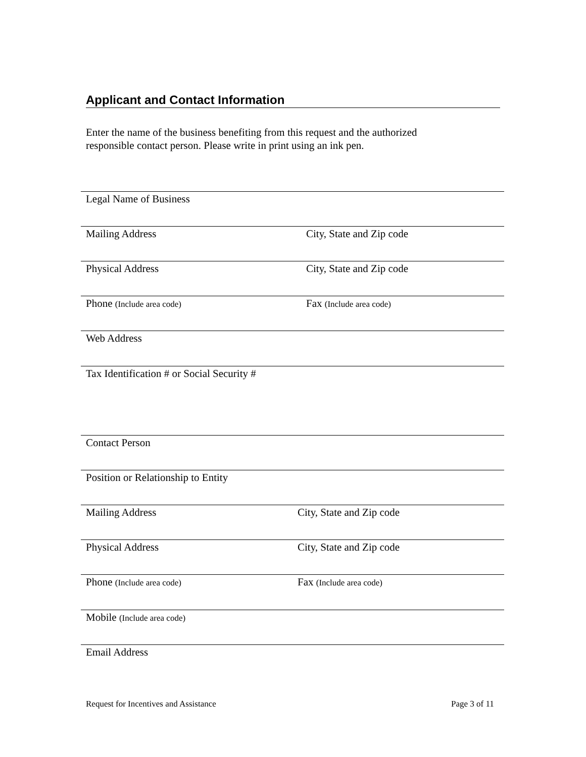Applicant and Contact Information
Enter the name of the business benefiting from this request and the authorized
responsible contact person. Please write in print using an ink pen.
Legal Name of Business
Mailing Address City, State and Zip code
Physical Address City, State and Zip code
Phone (Include area code) Fax (Include area code)
Web Address
Tax Identification # or Social Security #
Contact Person
Position or Relationship to Entity
Mailing Address City, State and Zip code
Physical Address City, State and Zip code
Phone (Include area code) Fax (Include area code)
Mobile (Include area code)
Email Address
Request for Incentives and Assistance
Page 3 of 11